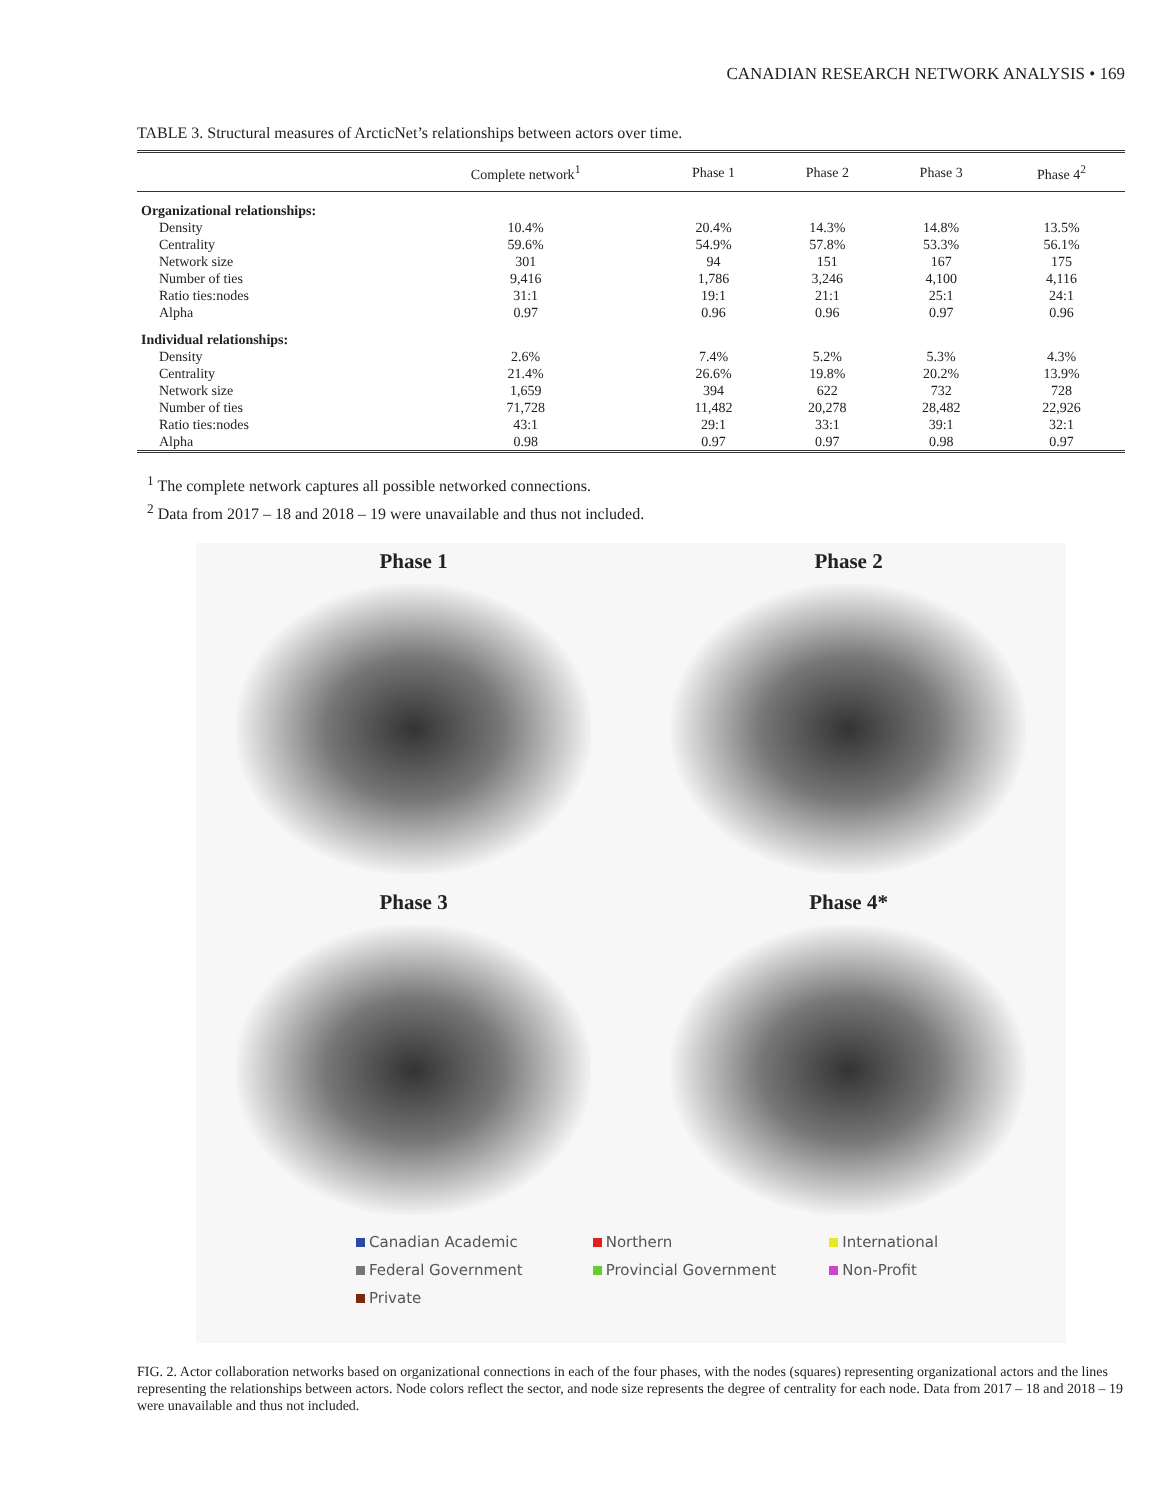CANADIAN RESEARCH NETWORK ANALYSIS • 169
TABLE 3. Structural measures of ArcticNet’s relationships between actors over time.
| | Complete network<sup>1</sup> | Phase 1 | Phase 2 | Phase 3 | Phase 4<sup>2</sup> |
| --- | --- | --- | --- | --- | --- |
| Organizational relationships: | | | | | |
| Density | 10.4% | 20.4% | 14.3% | 14.8% | 13.5% |
| Centrality | 59.6% | 54.9% | 57.8% | 53.3% | 56.1% |
| Network size | 301 | 94 | 151 | 167 | 175 |
| Number of ties | 9,416 | 1,786 | 3,246 | 4,100 | 4,116 |
| Ratio ties:nodes | 31:1 | 19:1 | 21:1 | 25:1 | 24:1 |
| Alpha | 0.97 | 0.96 | 0.96 | 0.97 | 0.96 |
| Individual relationships: | | | | | |
| Density | 2.6% | 7.4% | 5.2% | 5.3% | 4.3% |
| Centrality | 21.4% | 26.6% | 19.8% | 20.2% | 13.9% |
| Network size | 1,659 | 394 | 622 | 732 | 728 |
| Number of ties | 71,728 | 11,482 | 20,278 | 28,482 | 22,926 |
| Ratio ties:nodes | 43:1 | 29:1 | 33:1 | 39:1 | 32:1 |
| Alpha | 0.98 | 0.97 | 0.97 | 0.98 | 0.97 |
<sup>1</sup> The complete network captures all possible networked connections.
<sup>2</sup> Data from 2017 – 18 and 2018 – 19 were unavailable and thus not included.
Phase 1
Phase 2
Phase 3
Phase 4*
Canadian Academic
Northern
International
Federal Government
Provincial Government
Non-Profit
Private
FIG. 2. Actor collaboration networks based on organizational connections in each of the four phases, with the nodes (squares) representing organizational actors and the lines representing the relationships between actors. Node colors reflect the sector, and node size represents the degree of centrality for each node. Data from 2017 – 18 and 2018 – 19 were unavailable and thus not included.